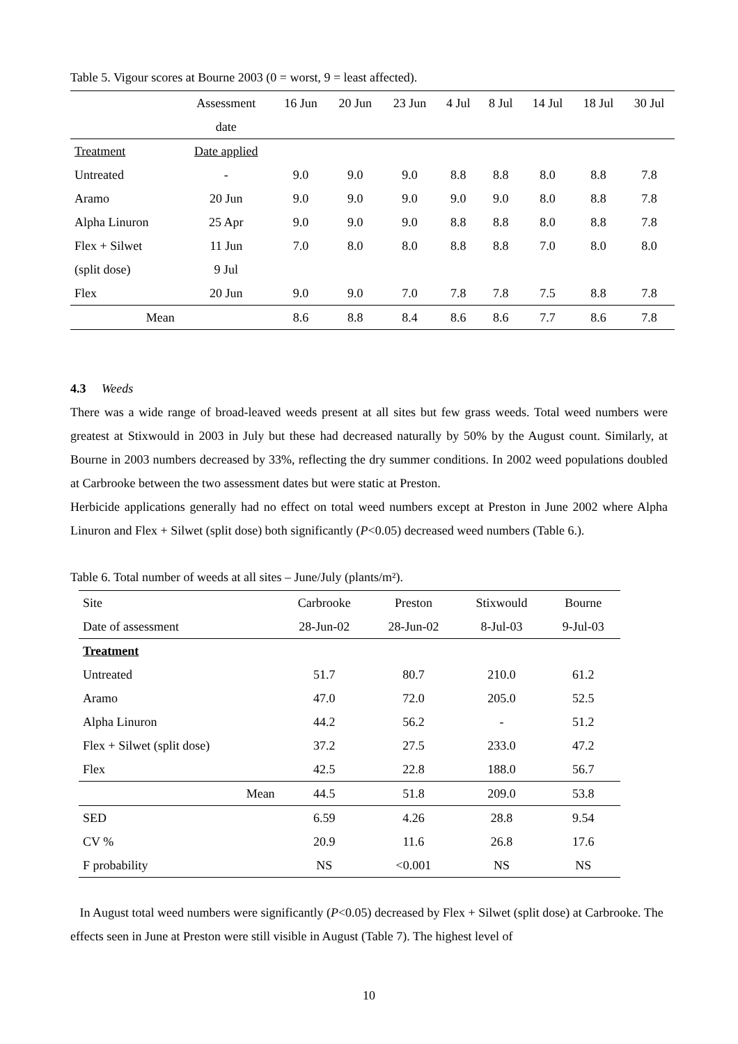Table 5. Vigour scores at Bourne 2003 (0 = worst, 9 = least affected).
| | Assessment | 16 Jun | 20 Jun | 23 Jun | 4 Jul | 8 Jul | 14 Jul | 18 Jul | 30 Jul |
| | date | | | | | | | | |
| Treatment | Date applied | | | | | | | | |
| Untreated | - | 9.0 | 9.0 | 9.0 | 8.8 | 8.8 | 8.0 | 8.8 | 7.8 |
| Aramo | 20 Jun | 9.0 | 9.0 | 9.0 | 9.0 | 9.0 | 8.0 | 8.8 | 7.8 |
| Alpha Linuron | 25 Apr | 9.0 | 9.0 | 9.0 | 8.8 | 8.8 | 8.0 | 8.8 | 7.8 |
| Flex + Silwet | 11 Jun | 7.0 | 8.0 | 8.0 | 8.8 | 8.8 | 7.0 | 8.0 | 8.0 |
| (split dose) | 9 Jul | | | | | | | | |
| Flex | 20 Jun | 9.0 | 9.0 | 7.0 | 7.8 | 7.8 | 7.5 | 8.8 | 7.8 |
| Mean | | 8.6 | 8.8 | 8.4 | 8.6 | 8.6 | 7.7 | 8.6 | 7.8 |
4.3 Weeds
There was a wide range of broad-leaved weeds present at all sites but few grass weeds. Total weed numbers were greatest at Stixwould in 2003 in July but these had decreased naturally by 50% by the August count. Similarly, at Bourne in 2003 numbers decreased by 33%, reflecting the dry summer conditions. In 2002 weed populations doubled at Carbrooke between the two assessment dates but were static at Preston.
Herbicide applications generally had no effect on total weed numbers except at Preston in June 2002 where Alpha Linuron and Flex + Silwet (split dose) both significantly (P<0.05) decreased weed numbers (Table 6.).
Table 6. Total number of weeds at all sites – June/July (plants/m²).
| Site | Carbrooke | Preston | Stixwould | Bourne |
| Date of assessment | 28-Jun-02 | 28-Jun-02 | 8-Jul-03 | 9-Jul-03 |
| Treatment | | | | |
| Untreated | 51.7 | 80.7 | 210.0 | 61.2 |
| Aramo | 47.0 | 72.0 | 205.0 | 52.5 |
| Alpha Linuron | 44.2 | 56.2 | - | 51.2 |
| Flex + Silwet (split dose) | 37.2 | 27.5 | 233.0 | 47.2 |
| Flex | 42.5 | 22.8 | 188.0 | 56.7 |
| Mean | 44.5 | 51.8 | 209.0 | 53.8 |
| SED | 6.59 | 4.26 | 28.8 | 9.54 |
| CV % | 20.9 | 11.6 | 26.8 | 17.6 |
| F probability | NS | <0.001 | NS | NS |
In August total weed numbers were significantly (P<0.05) decreased by Flex + Silwet (split dose) at Carbrooke. The effects seen in June at Preston were still visible in August (Table 7). The highest level of
10